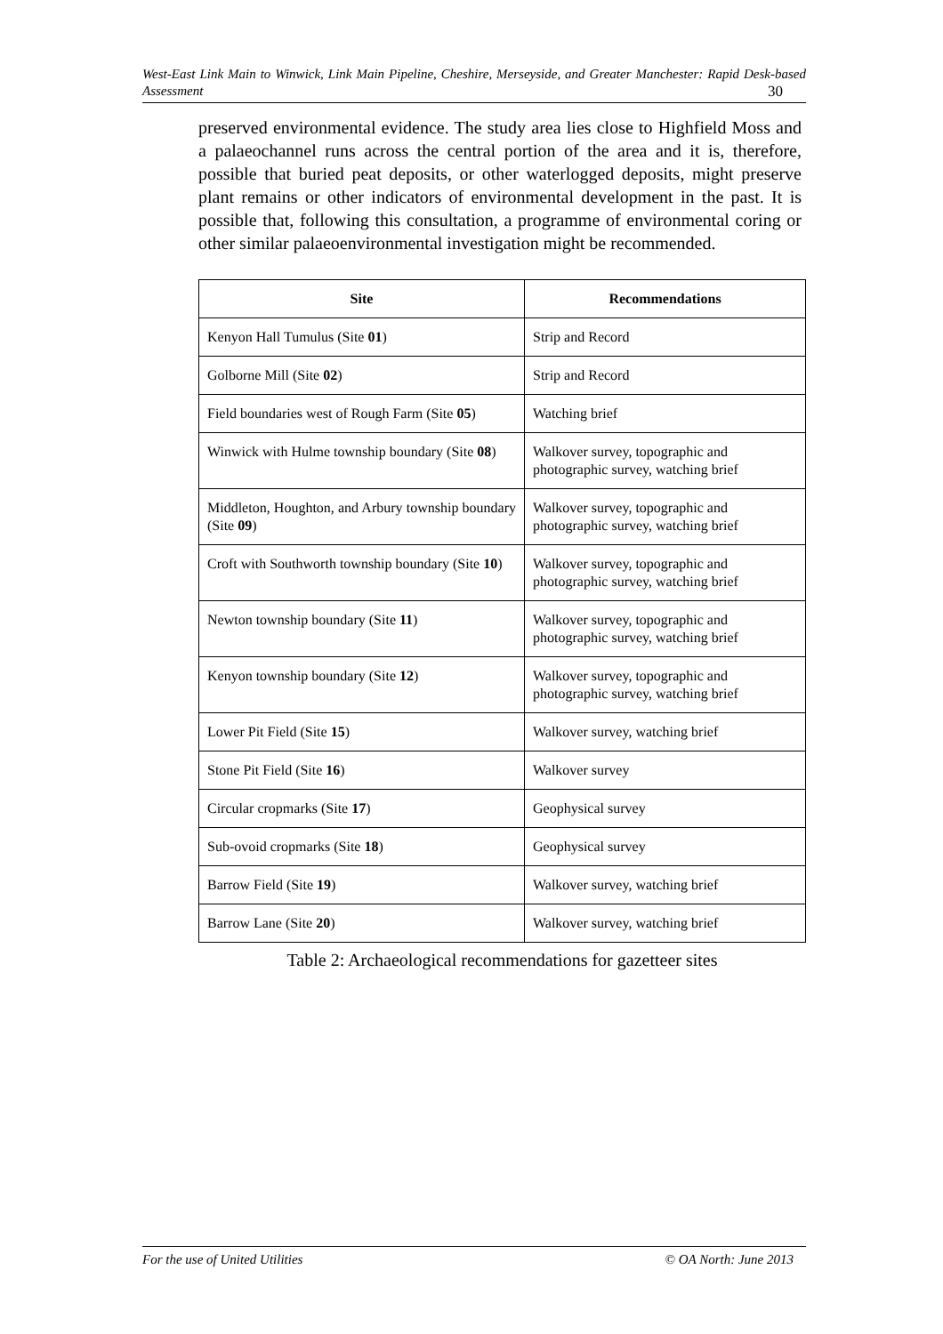West-East Link Main to Winwick, Link Main Pipeline, Cheshire, Merseyside, and Greater Manchester: Rapid Desk-based Assessment 30
preserved environmental evidence. The study area lies close to Highfield Moss and a palaeochannel runs across the central portion of the area and it is, therefore, possible that buried peat deposits, or other waterlogged deposits, might preserve plant remains or other indicators of environmental development in the past. It is possible that, following this consultation, a programme of environmental coring or other similar palaeoenvironmental investigation might be recommended.
| Site | Recommendations |
| --- | --- |
| Kenyon Hall Tumulus (Site 01 ) | Strip and Record |
| Golborne Mill (Site 02 ) | Strip and Record |
| Field boundaries west of Rough Farm (Site 05 ) | Watching brief |
| Winwick with Hulme township boundary (Site 08 ) | Walkover survey, topographic and photographic survey, watching brief |
| Middleton, Houghton, and Arbury township boundary (Site 09 ) | Walkover survey, topographic and photographic survey, watching brief |
| Croft with Southworth township boundary (Site 10 ) | Walkover survey, topographic and photographic survey, watching brief |
| Newton township boundary (Site 11 ) | Walkover survey, topographic and photographic survey, watching brief |
| Kenyon township boundary (Site 12 ) | Walkover survey, topographic and photographic survey, watching brief |
| Lower Pit Field (Site 15 ) | Walkover survey, watching brief |
| Stone Pit Field (Site 16 ) | Walkover survey |
| Circular cropmarks (Site 17 ) | Geophysical survey |
| Sub-ovoid cropmarks (Site 18 ) | Geophysical survey |
| Barrow Field (Site 19 ) | Walkover survey, watching brief |
| Barrow Lane (Site 20 ) | Walkover survey, watching brief |
Table 2: Archaeological recommendations for gazetteer sites
For the use of United Utilities © OA North: June 2013